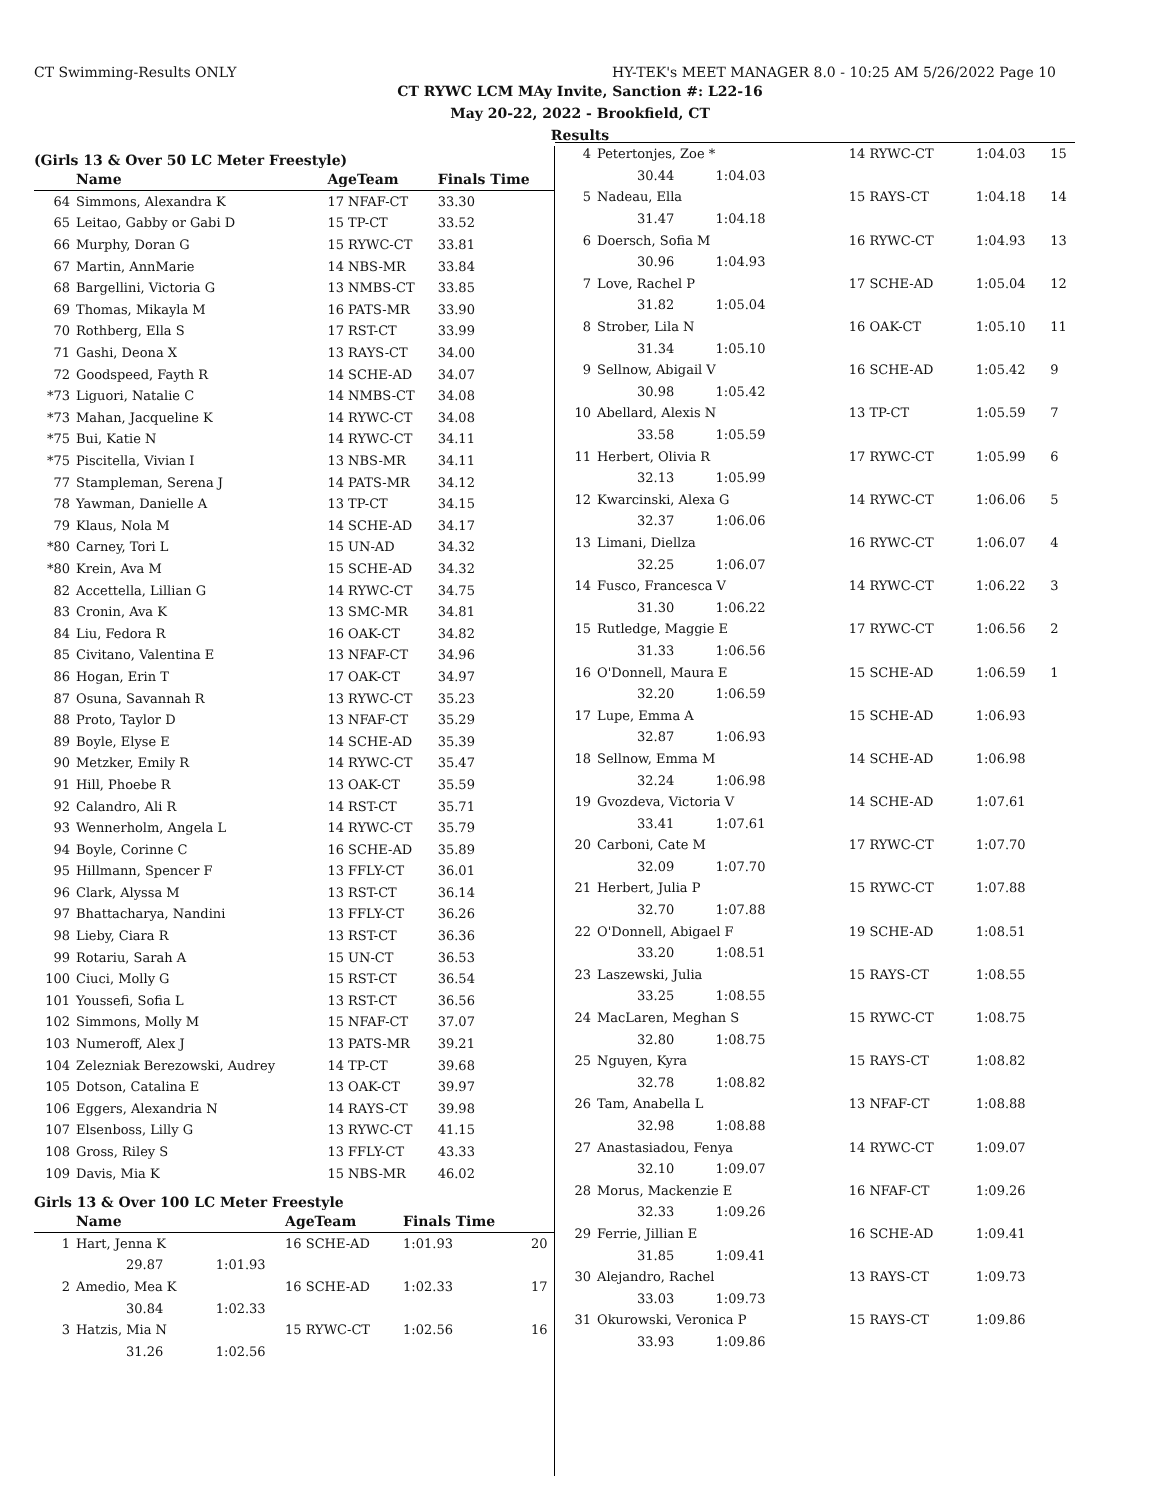CT Swimming-Results ONLY HY-TEK's MEET MANAGER 8.0 - 10:25 AM 5/26/2022 Page 10
CT RYWC LCM MAy Invite, Sanction #: L22-16
May 20-22, 2022 - Brookfield, CT
Results
(Girls 13 & Over 50 LC Meter Freestyle)
| | Name | AgeTeam | Finals Time |
| --- | --- | --- | --- |
| 64 | Simmons, Alexandra K | 17 NFAF-CT | 33.30 |
| 65 | Leitao, Gabby or Gabi D | 15 TP-CT | 33.52 |
| 66 | Murphy, Doran G | 15 RYWC-CT | 33.81 |
| 67 | Martin, AnnMarie | 14 NBS-MR | 33.84 |
| 68 | Bargellini, Victoria G | 13 NMBS-CT | 33.85 |
| 69 | Thomas, Mikayla M | 16 PATS-MR | 33.90 |
| 70 | Rothberg, Ella S | 17 RST-CT | 33.99 |
| 71 | Gashi, Deona X | 13 RAYS-CT | 34.00 |
| 72 | Goodspeed, Fayth R | 14 SCHE-AD | 34.07 |
| *73 | Liguori, Natalie C | 14 NMBS-CT | 34.08 |
| *73 | Mahan, Jacqueline K | 14 RYWC-CT | 34.08 |
| *75 | Bui, Katie N | 14 RYWC-CT | 34.11 |
| *75 | Piscitella, Vivian I | 13 NBS-MR | 34.11 |
| 77 | Stampleman, Serena J | 14 PATS-MR | 34.12 |
| 78 | Yawman, Danielle A | 13 TP-CT | 34.15 |
| 79 | Klaus, Nola M | 14 SCHE-AD | 34.17 |
| *80 | Carney, Tori L | 15 UN-AD | 34.32 |
| *80 | Krein, Ava M | 15 SCHE-AD | 34.32 |
| 82 | Accettella, Lillian G | 14 RYWC-CT | 34.75 |
| 83 | Cronin, Ava K | 13 SMC-MR | 34.81 |
| 84 | Liu, Fedora R | 16 OAK-CT | 34.82 |
| 85 | Civitano, Valentina E | 13 NFAF-CT | 34.96 |
| 86 | Hogan, Erin T | 17 OAK-CT | 34.97 |
| 87 | Osuna, Savannah R | 13 RYWC-CT | 35.23 |
| 88 | Proto, Taylor D | 13 NFAF-CT | 35.29 |
| 89 | Boyle, Elyse E | 14 SCHE-AD | 35.39 |
| 90 | Metzker, Emily R | 14 RYWC-CT | 35.47 |
| 91 | Hill, Phoebe R | 13 OAK-CT | 35.59 |
| 92 | Calandro, Ali R | 14 RST-CT | 35.71 |
| 93 | Wennerholm, Angela L | 14 RYWC-CT | 35.79 |
| 94 | Boyle, Corinne C | 16 SCHE-AD | 35.89 |
| 95 | Hillmann, Spencer F | 13 FFLY-CT | 36.01 |
| 96 | Clark, Alyssa M | 13 RST-CT | 36.14 |
| 97 | Bhattacharya, Nandini | 13 FFLY-CT | 36.26 |
| 98 | Lieby, Ciara R | 13 RST-CT | 36.36 |
| 99 | Rotariu, Sarah A | 15 UN-CT | 36.53 |
| 100 | Ciuci, Molly G | 15 RST-CT | 36.54 |
| 101 | Youssefi, Sofia L | 13 RST-CT | 36.56 |
| 102 | Simmons, Molly M | 15 NFAF-CT | 37.07 |
| 103 | Numeroff, Alex J | 13 PATS-MR | 39.21 |
| 104 | Zelezniak Berezowski, Audrey | 14 TP-CT | 39.68 |
| 105 | Dotson, Catalina E | 13 OAK-CT | 39.97 |
| 106 | Eggers, Alexandria N | 14 RAYS-CT | 39.98 |
| 107 | Elsenboss, Lilly G | 13 RYWC-CT | 41.15 |
| 108 | Gross, Riley S | 13 FFLY-CT | 43.33 |
| 109 | Davis, Mia K | 15 NBS-MR | 46.02 |
Girls 13 & Over 100 LC Meter Freestyle
| | Name | | AgeTeam | Finals Time | |
| --- | --- | --- | --- | --- | --- |
| 1 | Hart, Jenna K | | 16 SCHE-AD | 1:01.93 | 20 |
| | 29.87 | 1:01.93 | | | |
| 2 | Amedio, Mea K | | 16 SCHE-AD | 1:02.33 | 17 |
| | 30.84 | 1:02.33 | | | |
| 3 | Hatzis, Mia N | | 15 RYWC-CT | 1:02.56 | 16 |
| | 31.26 | 1:02.56 | | | |
| 4 | Petertonjes, Zoe * | 14 RYWC-CT | 1:04.03 | 15 |
| | 30.44 1:04.03 | | | |
| 5 | Nadeau, Ella | 15 RAYS-CT | 1:04.18 | 14 |
| | 31.47 1:04.18 | | | |
| 6 | Doersch, Sofia M | 16 RYWC-CT | 1:04.93 | 13 |
| | 30.96 1:04.93 | | | |
| 7 | Love, Rachel P | 17 SCHE-AD | 1:05.04 | 12 |
| | 31.82 1:05.04 | | | |
| 8 | Strober, Lila N | 16 OAK-CT | 1:05.10 | 11 |
| | 31.34 1:05.10 | | | |
| 9 | Sellnow, Abigail V | 16 SCHE-AD | 1:05.42 | 9 |
| | 30.98 1:05.42 | | | |
| 10 | Abellard, Alexis N | 13 TP-CT | 1:05.59 | 7 |
| | 33.58 1:05.59 | | | |
| 11 | Herbert, Olivia R | 17 RYWC-CT | 1:05.99 | 6 |
| | 32.13 1:05.99 | | | |
| 12 | Kwarcinski, Alexa G | 14 RYWC-CT | 1:06.06 | 5 |
| | 32.37 1:06.06 | | | |
| 13 | Limani, Diellza | 16 RYWC-CT | 1:06.07 | 4 |
| | 32.25 1:06.07 | | | |
| 14 | Fusco, Francesca V | 14 RYWC-CT | 1:06.22 | 3 |
| | 31.30 1:06.22 | | | |
| 15 | Rutledge, Maggie E | 17 RYWC-CT | 1:06.56 | 2 |
| | 31.33 1:06.56 | | | |
| 16 | O'Donnell, Maura E | 15 SCHE-AD | 1:06.59 | 1 |
| | 32.20 1:06.59 | | | |
| 17 | Lupe, Emma A | 15 SCHE-AD | 1:06.93 | |
| | 32.87 1:06.93 | | | |
| 18 | Sellnow, Emma M | 14 SCHE-AD | 1:06.98 | |
| | 32.24 1:06.98 | | | |
| 19 | Gvozdeva, Victoria V | 14 SCHE-AD | 1:07.61 | |
| | 33.41 1:07.61 | | | |
| 20 | Carboni, Cate M | 17 RYWC-CT | 1:07.70 | |
| | 32.09 1:07.70 | | | |
| 21 | Herbert, Julia P | 15 RYWC-CT | 1:07.88 | |
| | 32.70 1:07.88 | | | |
| 22 | O'Donnell, Abigael F | 19 SCHE-AD | 1:08.51 | |
| | 33.20 1:08.51 | | | |
| 23 | Laszewski, Julia | 15 RAYS-CT | 1:08.55 | |
| | 33.25 1:08.55 | | | |
| 24 | MacLaren, Meghan S | 15 RYWC-CT | 1:08.75 | |
| | 32.80 1:08.75 | | | |
| 25 | Nguyen, Kyra | 15 RAYS-CT | 1:08.82 | |
| | 32.78 1:08.82 | | | |
| 26 | Tam, Anabella L | 13 NFAF-CT | 1:08.88 | |
| | 32.98 1:08.88 | | | |
| 27 | Anastasiadou, Fenya | 14 RYWC-CT | 1:09.07 | |
| | 32.10 1:09.07 | | | |
| 28 | Morus, Mackenzie E | 16 NFAF-CT | 1:09.26 | |
| | 32.33 1:09.26 | | | |
| 29 | Ferrie, Jillian E | 16 SCHE-AD | 1:09.41 | |
| | 31.85 1:09.41 | | | |
| 30 | Alejandro, Rachel | 13 RAYS-CT | 1:09.73 | |
| | 33.03 1:09.73 | | | |
| 31 | Okurowski, Veronica P | 15 RAYS-CT | 1:09.86 | |
| | 33.93 1:09.86 | | | |